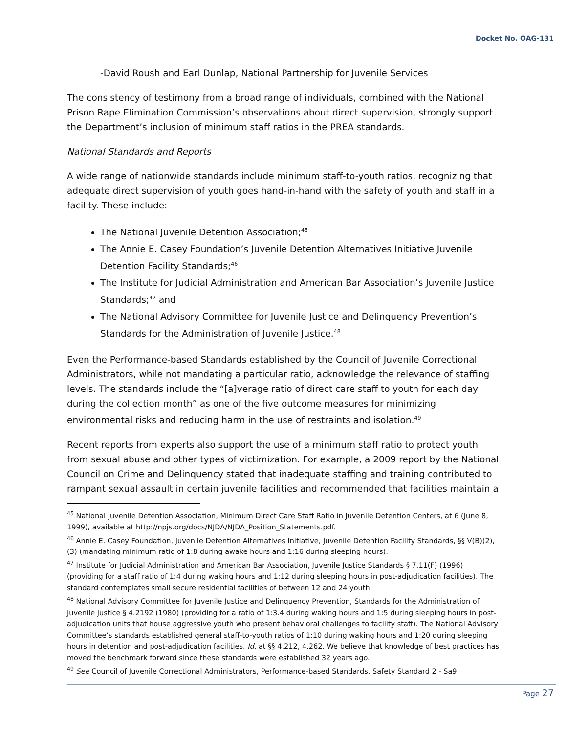Docket No. OAG-131
-David Roush and Earl Dunlap, National Partnership for Juvenile Services
The consistency of testimony from a broad range of individuals, combined with the National Prison Rape Elimination Commission’s observations about direct supervision, strongly support the Department’s inclusion of minimum staff ratios in the PREA standards.
National Standards and Reports
A wide range of nationwide standards include minimum staff-to-youth ratios, recognizing that adequate direct supervision of youth goes hand-in-hand with the safety of youth and staff in a facility. These include:
The National Juvenile Detention Association;<sup>45</sup>
The Annie E. Casey Foundation’s Juvenile Detention Alternatives Initiative Juvenile Detention Facility Standards;<sup>46</sup>
The Institute for Judicial Administration and American Bar Association’s Juvenile Justice Standards;<sup>47</sup> and
The National Advisory Committee for Juvenile Justice and Delinquency Prevention’s Standards for the Administration of Juvenile Justice.<sup>48</sup>
Even the Performance-based Standards established by the Council of Juvenile Correctional Administrators, while not mandating a particular ratio, acknowledge the relevance of staffing levels. The standards include the “[a]verage ratio of direct care staff to youth for each day during the collection month” as one of the five outcome measures for minimizing environmental risks and reducing harm in the use of restraints and isolation.<sup>49</sup>
Recent reports from experts also support the use of a minimum staff ratio to protect youth from sexual abuse and other types of victimization. For example, a 2009 report by the National Council on Crime and Delinquency stated that inadequate staffing and training contributed to rampant sexual assault in certain juvenile facilities and recommended that facilities maintain a
<sup>45</sup> National Juvenile Detention Association, Minimum Direct Care Staff Ratio in Juvenile Detention Centers, at 6 (June 8, 1999), available at http://npjs.org/docs/NJDA/NJDA_Position_Statements.pdf.
<sup>46</sup> Annie E. Casey Foundation, Juvenile Detention Alternatives Initiative, Juvenile Detention Facility Standards, §§ V(B)(2), (3) (mandating minimum ratio of 1:8 during awake hours and 1:16 during sleeping hours).
<sup>47</sup> Institute for Judicial Administration and American Bar Association, Juvenile Justice Standards § 7.11(F) (1996) (providing for a staff ratio of 1:4 during waking hours and 1:12 during sleeping hours in post-adjudication facilities). The standard contemplates small secure residential facilities of between 12 and 24 youth.
<sup>48</sup> National Advisory Committee for Juvenile Justice and Delinquency Prevention, Standards for the Administration of Juvenile Justice § 4.2192 (1980) (providing for a ratio of 1:3.4 during waking hours and 1:5 during sleeping hours in post-adjudication units that house aggressive youth who present behavioral challenges to facility staff). The National Advisory Committee’s standards established general staff-to-youth ratios of 1:10 during waking hours and 1:20 during sleeping hours in detention and post-adjudication facilities. Id. at §§ 4.212, 4.262. We believe that knowledge of best practices has moved the benchmark forward since these standards were established 32 years ago.
<sup>49</sup> See Council of Juvenile Correctional Administrators, Performance-based Standards, Safety Standard 2 - Sa9.
Page 27